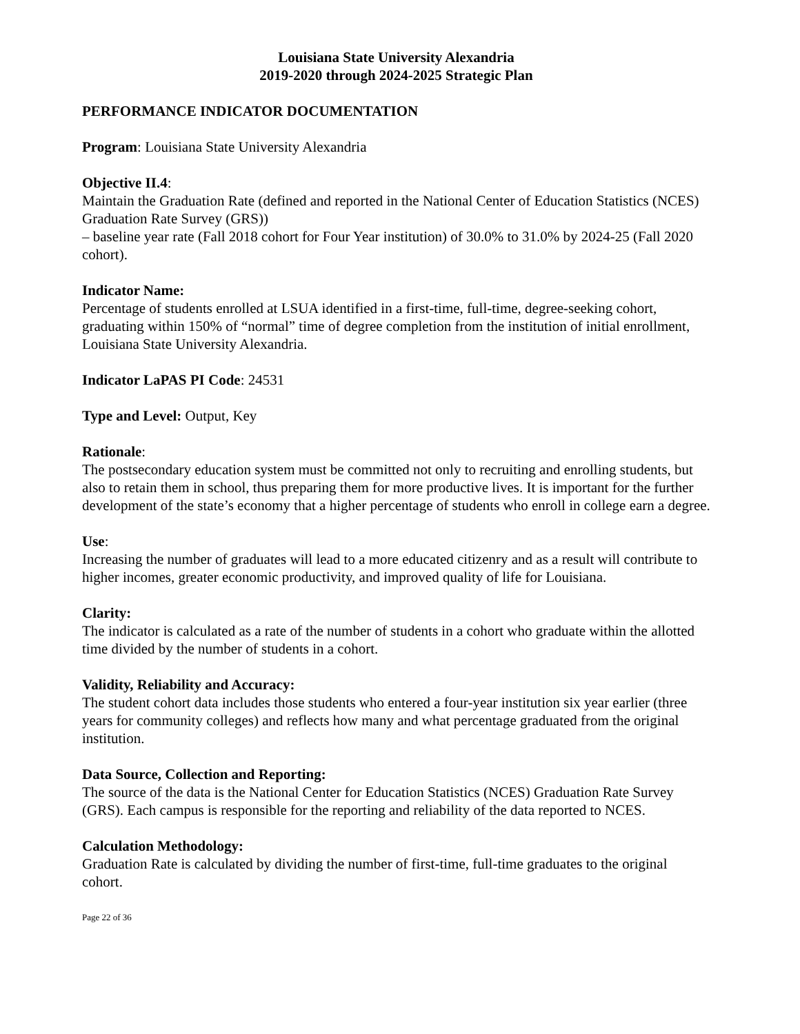Louisiana State University Alexandria
2019-2020 through 2024-2025 Strategic Plan
PERFORMANCE INDICATOR DOCUMENTATION
Program: Louisiana State University Alexandria
Objective II.4:
Maintain the Graduation Rate (defined and reported in the National Center of Education Statistics (NCES) Graduation Rate Survey (GRS))
– baseline year rate (Fall 2018 cohort for Four Year institution) of 30.0% to 31.0% by 2024-25 (Fall 2020 cohort).
Indicator Name:
Percentage of students enrolled at LSUA identified in a first-time, full-time, degree-seeking cohort, graduating within 150% of “normal” time of degree completion from the institution of initial enrollment, Louisiana State University Alexandria.
Indicator LaPAS PI Code: 24531
Type and Level: Output, Key
Rationale:
The postsecondary education system must be committed not only to recruiting and enrolling students, but also to retain them in school, thus preparing them for more productive lives. It is important for the further development of the state’s economy that a higher percentage of students who enroll in college earn a degree.
Use:
Increasing the number of graduates will lead to a more educated citizenry and as a result will contribute to higher incomes, greater economic productivity, and improved quality of life for Louisiana.
Clarity:
The indicator is calculated as a rate of the number of students in a cohort who graduate within the allotted time divided by the number of students in a cohort.
Validity, Reliability and Accuracy:
The student cohort data includes those students who entered a four-year institution six year earlier (three years for community colleges) and reflects how many and what percentage graduated from the original institution.
Data Source, Collection and Reporting:
The source of the data is the National Center for Education Statistics (NCES) Graduation Rate Survey (GRS). Each campus is responsible for the reporting and reliability of the data reported to NCES.
Calculation Methodology:
Graduation Rate is calculated by dividing the number of first-time, full-time graduates to the original cohort.
Page 22 of 36